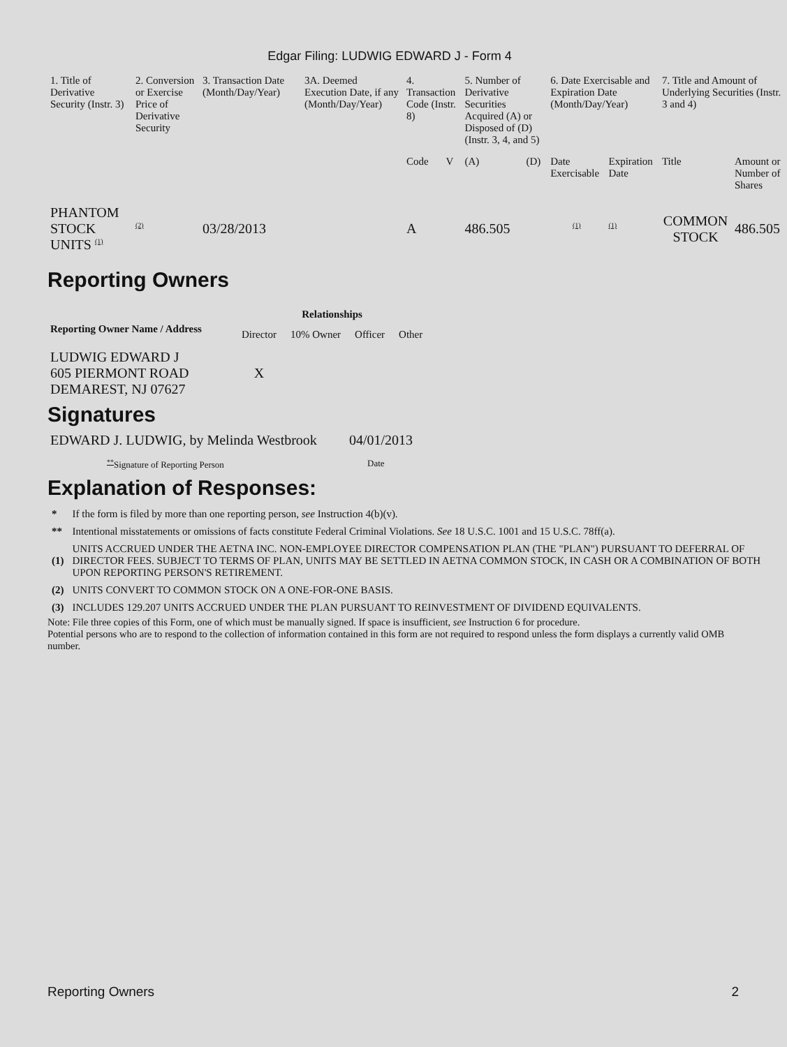Edgar Filing: LUDWIG EDWARD J - Form 4
| 1. Title of Derivative Security (Instr. 3) | 2. Conversion or Exercise Price of Derivative Security | 3. Transaction Date (Month/Day/Year) | 3A. Deemed Execution Date, if any (Month/Day/Year) | 4. Transaction Code (Instr. 8) | | 5. Number of Derivative Securities Acquired (A) or Disposed of (D) (Instr. 3, 4, and 5) | | 6. Date Exercisable and Expiration Date (Month/Day/Year) | | 7. Title and Amount of Underlying Securities (Instr. 3 and 4) | |
| | | | | Code | V | (A) | (D) | Date Exercisable | Expiration Date | Title | Amount or Number of Shares |
| PHANTOM STOCK UNITS <sup>(1)</sup> | <sup>(2)</sup> | 03/28/2013 | | A | | 486.505 | | <sup>(1)</sup> | <sup>(1)</sup> | COMMON STOCK | 486.505 |
Reporting Owners
| Reporting Owner Name / Address | Relationships | | | |
| --- | --- | --- | --- | --- |
| | Director | 10% Owner | Officer | Other |
| LUDWIG EDWARD J 605 PIERMONT ROAD DEMAREST, NJ 07627 | X | | | |
Signatures
| EDWARD J. LUDWIG, by Melinda Westbrook | 04/01/2013 |
| <sup>**</sup> Signature of Reporting Person | Date |
Explanation of Responses:
| * | If the form is filed by more than one reporting person, see Instruction 4(b)(v). |
| ** | Intentional misstatements or omissions of facts constitute Federal Criminal Violations. See 18 U.S.C. 1001 and 15 U.S.C. 78ff(a). |
| (1) | UNITS ACCRUED UNDER THE AETNA INC. NON-EMPLOYEE DIRECTOR COMPENSATION PLAN (THE "PLAN") PURSUANT TO DEFERRAL OF DIRECTOR FEES. SUBJECT TO TERMS OF PLAN, UNITS MAY BE SETTLED IN AETNA COMMON STOCK, IN CASH OR A COMBINATION OF BOTH UPON REPORTING PERSON'S RETIREMENT. |
| (2) | UNITS CONVERT TO COMMON STOCK ON A ONE-FOR-ONE BASIS. |
| (3) | INCLUDES 129.207 UNITS ACCRUED UNDER THE PLAN PURSUANT TO REINVESTMENT OF DIVIDEND EQUIVALENTS. |
Note: File three copies of this Form, one of which must be manually signed. If space is insufficient, see Instruction 6 for procedure.
Potential persons who are to respond to the collection of information contained in this form are not required to respond unless the form displays a currently valid OMB number.
Reporting Owners 2